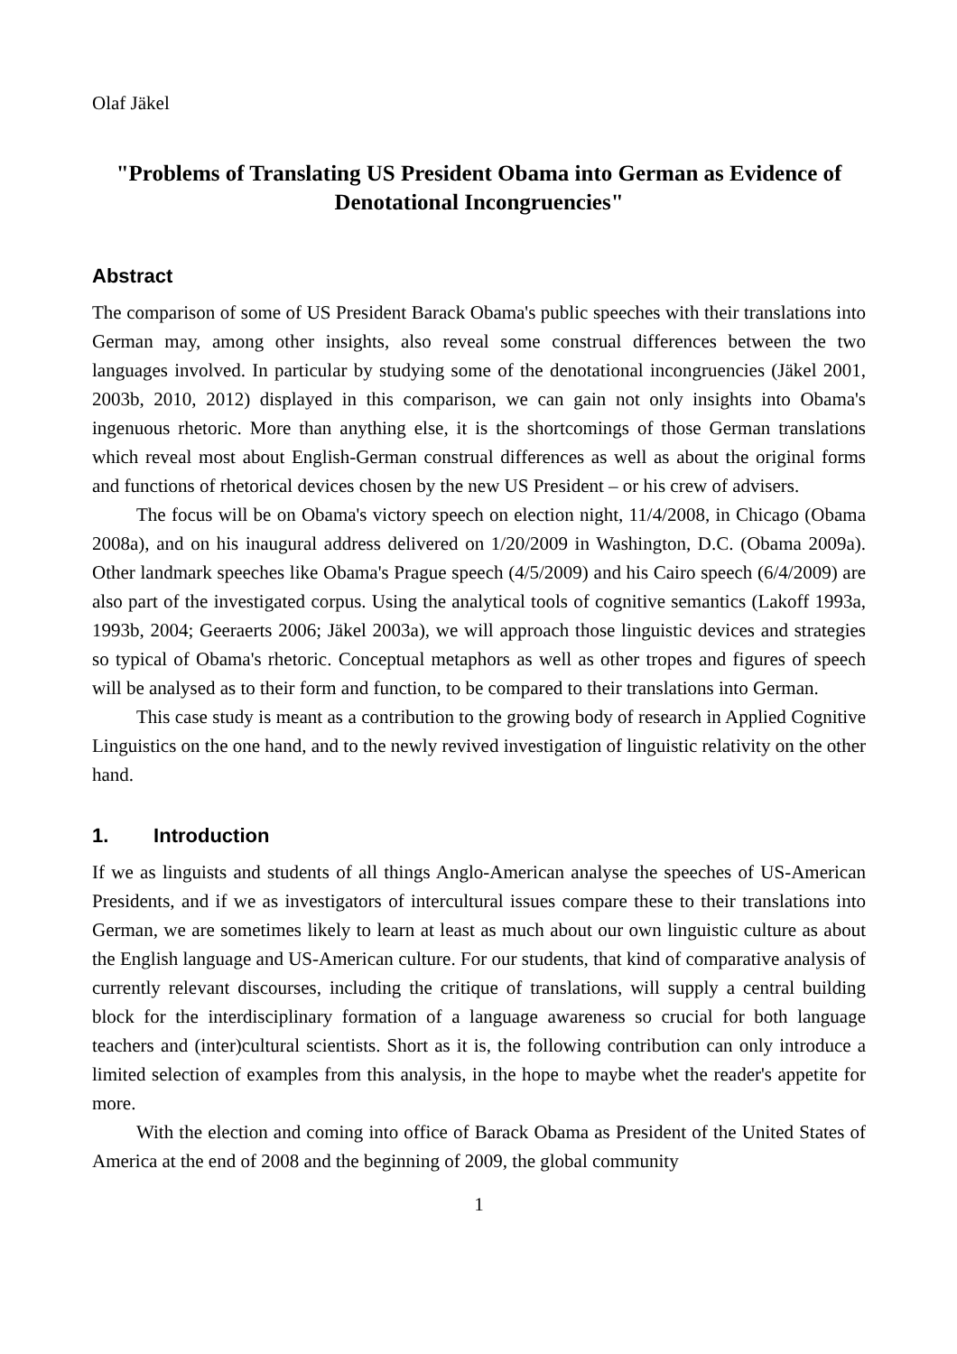Olaf Jäkel
"Problems of Translating US President Obama into German as Evidence of Denotational Incongruencies"
Abstract
The comparison of some of US President Barack Obama's public speeches with their translations into German may, among other insights, also reveal some construal differences between the two languages involved. In particular by studying some of the denotational incongruencies (Jäkel 2001, 2003b, 2010, 2012) displayed in this comparison, we can gain not only insights into Obama's ingenuous rhetoric. More than anything else, it is the shortcomings of those German translations which reveal most about English-German construal differences as well as about the original forms and functions of rhetorical devices chosen by the new US President – or his crew of advisers.
The focus will be on Obama's victory speech on election night, 11/4/2008, in Chicago (Obama 2008a), and on his inaugural address delivered on 1/20/2009 in Washington, D.C. (Obama 2009a). Other landmark speeches like Obama's Prague speech (4/5/2009) and his Cairo speech (6/4/2009) are also part of the investigated corpus. Using the analytical tools of cognitive semantics (Lakoff 1993a, 1993b, 2004; Geeraerts 2006; Jäkel 2003a), we will approach those linguistic devices and strategies so typical of Obama's rhetoric. Conceptual metaphors as well as other tropes and figures of speech will be analysed as to their form and function, to be compared to their translations into German.
This case study is meant as a contribution to the growing body of research in Applied Cognitive Linguistics on the one hand, and to the newly revived investigation of linguistic relativity on the other hand.
1. Introduction
If we as linguists and students of all things Anglo-American analyse the speeches of US-American Presidents, and if we as investigators of intercultural issues compare these to their translations into German, we are sometimes likely to learn at least as much about our own linguistic culture as about the English language and US-American culture. For our students, that kind of comparative analysis of currently relevant discourses, including the critique of translations, will supply a central building block for the interdisciplinary formation of a language awareness so crucial for both language teachers and (inter)cultural scientists. Short as it is, the following contribution can only introduce a limited selection of examples from this analysis, in the hope to maybe whet the reader's appetite for more.
With the election and coming into office of Barack Obama as President of the United States of America at the end of 2008 and the beginning of 2009, the global community
1